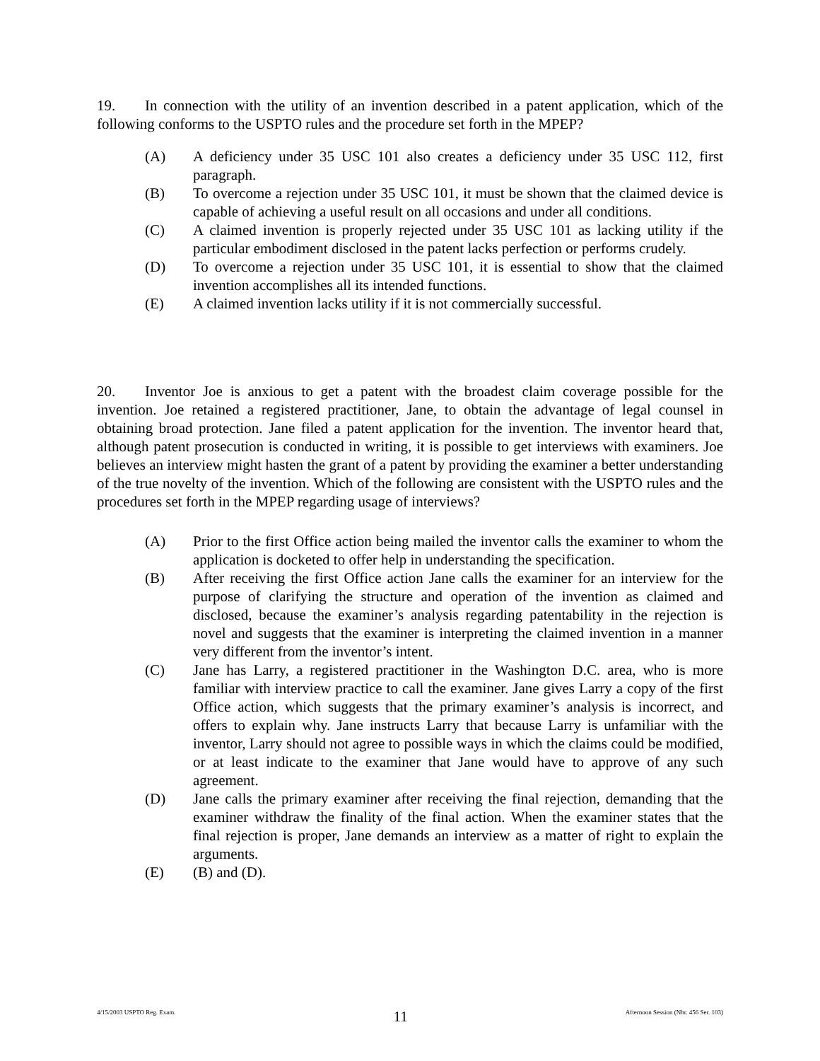19. In connection with the utility of an invention described in a patent application, which of the following conforms to the USPTO rules and the procedure set forth in the MPEP?
(A) A deficiency under 35 USC 101 also creates a deficiency under 35 USC 112, first paragraph.
(B) To overcome a rejection under 35 USC 101, it must be shown that the claimed device is capable of achieving a useful result on all occasions and under all conditions.
(C) A claimed invention is properly rejected under 35 USC 101 as lacking utility if the particular embodiment disclosed in the patent lacks perfection or performs crudely.
(D) To overcome a rejection under 35 USC 101, it is essential to show that the claimed invention accomplishes all its intended functions.
(E) A claimed invention lacks utility if it is not commercially successful.
20. Inventor Joe is anxious to get a patent with the broadest claim coverage possible for the invention. Joe retained a registered practitioner, Jane, to obtain the advantage of legal counsel in obtaining broad protection. Jane filed a patent application for the invention. The inventor heard that, although patent prosecution is conducted in writing, it is possible to get interviews with examiners. Joe believes an interview might hasten the grant of a patent by providing the examiner a better understanding of the true novelty of the invention. Which of the following are consistent with the USPTO rules and the procedures set forth in the MPEP regarding usage of interviews?
(A) Prior to the first Office action being mailed the inventor calls the examiner to whom the application is docketed to offer help in understanding the specification.
(B) After receiving the first Office action Jane calls the examiner for an interview for the purpose of clarifying the structure and operation of the invention as claimed and disclosed, because the examiner’s analysis regarding patentability in the rejection is novel and suggests that the examiner is interpreting the claimed invention in a manner very different from the inventor’s intent.
(C) Jane has Larry, a registered practitioner in the Washington D.C. area, who is more familiar with interview practice to call the examiner. Jane gives Larry a copy of the first Office action, which suggests that the primary examiner’s analysis is incorrect, and offers to explain why. Jane instructs Larry that because Larry is unfamiliar with the inventor, Larry should not agree to possible ways in which the claims could be modified, or at least indicate to the examiner that Jane would have to approve of any such agreement.
(D) Jane calls the primary examiner after receiving the final rejection, demanding that the examiner withdraw the finality of the final action. When the examiner states that the final rejection is proper, Jane demands an interview as a matter of right to explain the arguments.
(E) (B) and (D).
4/15/2003 USPTO Reg. Exam. 11 Afternoon Session (Nbr. 456 Ser. 103)